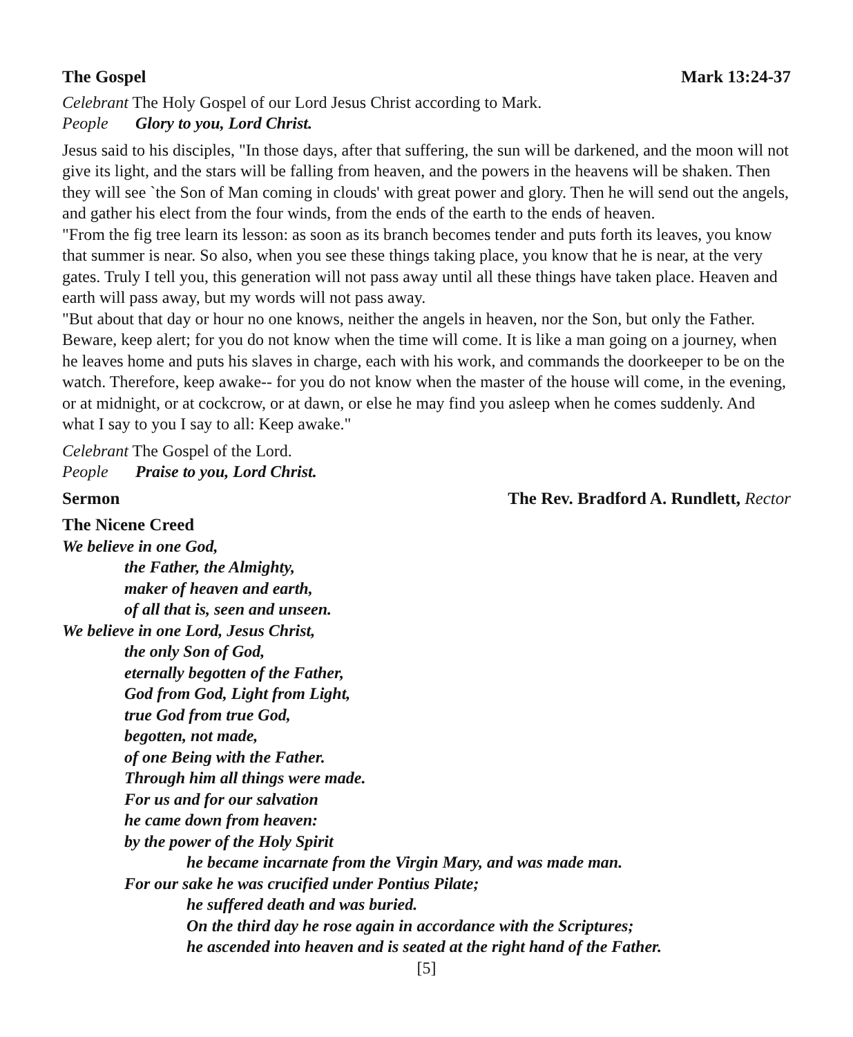The Gospel Mark 13:24-37
Celebrant The Holy Gospel of our Lord Jesus Christ according to Mark.
People Glory to you, Lord Christ.
Jesus said to his disciples, "In those days, after that suffering, the sun will be darkened, and the moon will not give its light, and the stars will be falling from heaven, and the powers in the heavens will be shaken. Then they will see `the Son of Man coming in clouds' with great power and glory. Then he will send out the angels, and gather his elect from the four winds, from the ends of the earth to the ends of heaven.
"From the fig tree learn its lesson: as soon as its branch becomes tender and puts forth its leaves, you know that summer is near. So also, when you see these things taking place, you know that he is near, at the very gates. Truly I tell you, this generation will not pass away until all these things have taken place. Heaven and earth will pass away, but my words will not pass away.
"But about that day or hour no one knows, neither the angels in heaven, nor the Son, but only the Father. Beware, keep alert; for you do not know when the time will come. It is like a man going on a journey, when he leaves home and puts his slaves in charge, each with his work, and commands the doorkeeper to be on the watch. Therefore, keep awake-- for you do not know when the master of the house will come, in the evening, or at midnight, or at cockcrow, or at dawn, or else he may find you asleep when he comes suddenly. And what I say to you I say to all: Keep awake."
Celebrant The Gospel of the Lord.
People Praise to you, Lord Christ.
Sermon The Rev. Bradford A. Rundlett, Rector
The Nicene Creed
We believe in one God,
the Father, the Almighty,
maker of heaven and earth,
of all that is, seen and unseen.
We believe in one Lord, Jesus Christ,
the only Son of God,
eternally begotten of the Father,
God from God, Light from Light,
true God from true God,
begotten, not made,
of one Being with the Father.
Through him all things were made.
For us and for our salvation
he came down from heaven:
by the power of the Holy Spirit
he became incarnate from the Virgin Mary, and was made man.
For our sake he was crucified under Pontius Pilate;
he suffered death and was buried.
On the third day he rose again in accordance with the Scriptures;
he ascended into heaven and is seated at the right hand of the Father.
[5]